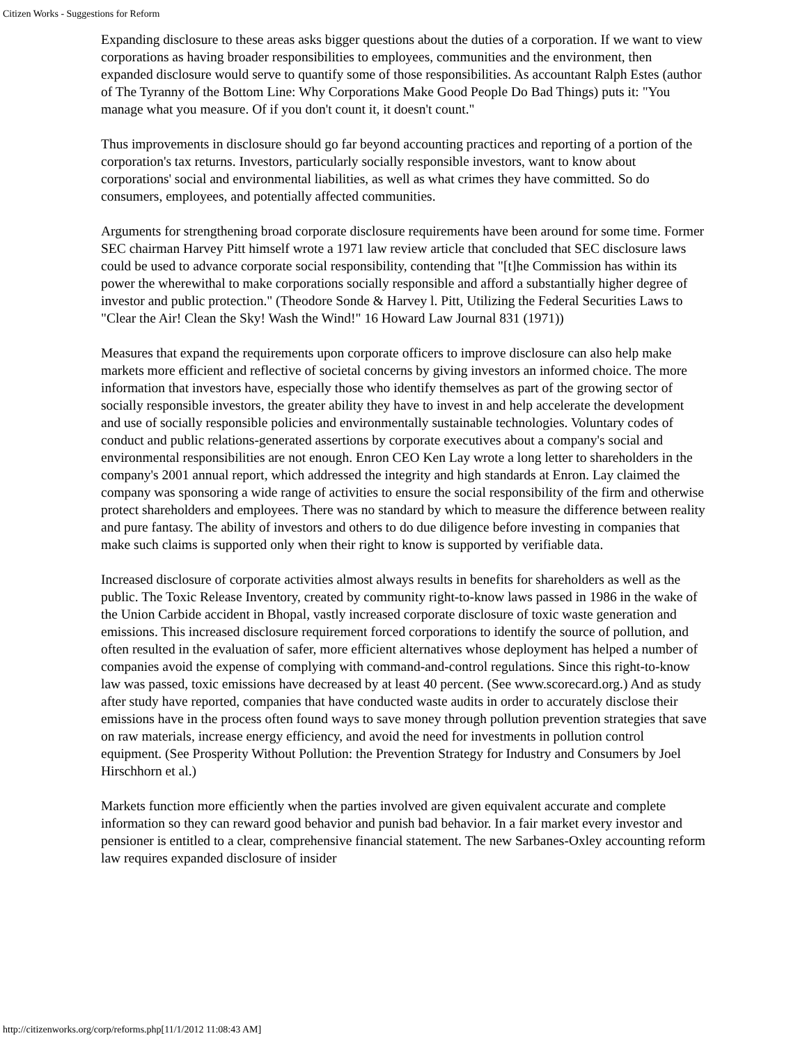Citizen Works - Suggestions for Reform
Expanding disclosure to these areas asks bigger questions about the duties of a corporation. If we want to view corporations as having broader responsibilities to employees, communities and the environment, then expanded disclosure would serve to quantify some of those responsibilities. As accountant Ralph Estes (author of The Tyranny of the Bottom Line: Why Corporations Make Good People Do Bad Things) puts it: "You manage what you measure. Of if you don't count it, it doesn't count."
Thus improvements in disclosure should go far beyond accounting practices and reporting of a portion of the corporation's tax returns. Investors, particularly socially responsible investors, want to know about corporations' social and environmental liabilities, as well as what crimes they have committed. So do consumers, employees, and potentially affected communities.
Arguments for strengthening broad corporate disclosure requirements have been around for some time. Former SEC chairman Harvey Pitt himself wrote a 1971 law review article that concluded that SEC disclosure laws could be used to advance corporate social responsibility, contending that "[t]he Commission has within its power the wherewithal to make corporations socially responsible and afford a substantially higher degree of investor and public protection." (Theodore Sonde & Harvey l. Pitt, Utilizing the Federal Securities Laws to "Clear the Air! Clean the Sky! Wash the Wind!" 16 Howard Law Journal 831 (1971))
Measures that expand the requirements upon corporate officers to improve disclosure can also help make markets more efficient and reflective of societal concerns by giving investors an informed choice. The more information that investors have, especially those who identify themselves as part of the growing sector of socially responsible investors, the greater ability they have to invest in and help accelerate the development and use of socially responsible policies and environmentally sustainable technologies. Voluntary codes of conduct and public relations-generated assertions by corporate executives about a company's social and environmental responsibilities are not enough. Enron CEO Ken Lay wrote a long letter to shareholders in the company's 2001 annual report, which addressed the integrity and high standards at Enron. Lay claimed the company was sponsoring a wide range of activities to ensure the social responsibility of the firm and otherwise protect shareholders and employees. There was no standard by which to measure the difference between reality and pure fantasy. The ability of investors and others to do due diligence before investing in companies that make such claims is supported only when their right to know is supported by verifiable data.
Increased disclosure of corporate activities almost always results in benefits for shareholders as well as the public. The Toxic Release Inventory, created by community right-to-know laws passed in 1986 in the wake of the Union Carbide accident in Bhopal, vastly increased corporate disclosure of toxic waste generation and emissions. This increased disclosure requirement forced corporations to identify the source of pollution, and often resulted in the evaluation of safer, more efficient alternatives whose deployment has helped a number of companies avoid the expense of complying with command-and-control regulations. Since this right-to-know law was passed, toxic emissions have decreased by at least 40 percent. (See www.scorecard.org.) And as study after study have reported, companies that have conducted waste audits in order to accurately disclose their emissions have in the process often found ways to save money through pollution prevention strategies that save on raw materials, increase energy efficiency, and avoid the need for investments in pollution control equipment. (See Prosperity Without Pollution: the Prevention Strategy for Industry and Consumers by Joel Hirschhorn et al.)
Markets function more efficiently when the parties involved are given equivalent accurate and complete information so they can reward good behavior and punish bad behavior. In a fair market every investor and pensioner is entitled to a clear, comprehensive financial statement. The new Sarbanes-Oxley accounting reform law requires expanded disclosure of insider
http://citizenworks.org/corp/reforms.php[11/1/2012 11:08:43 AM]